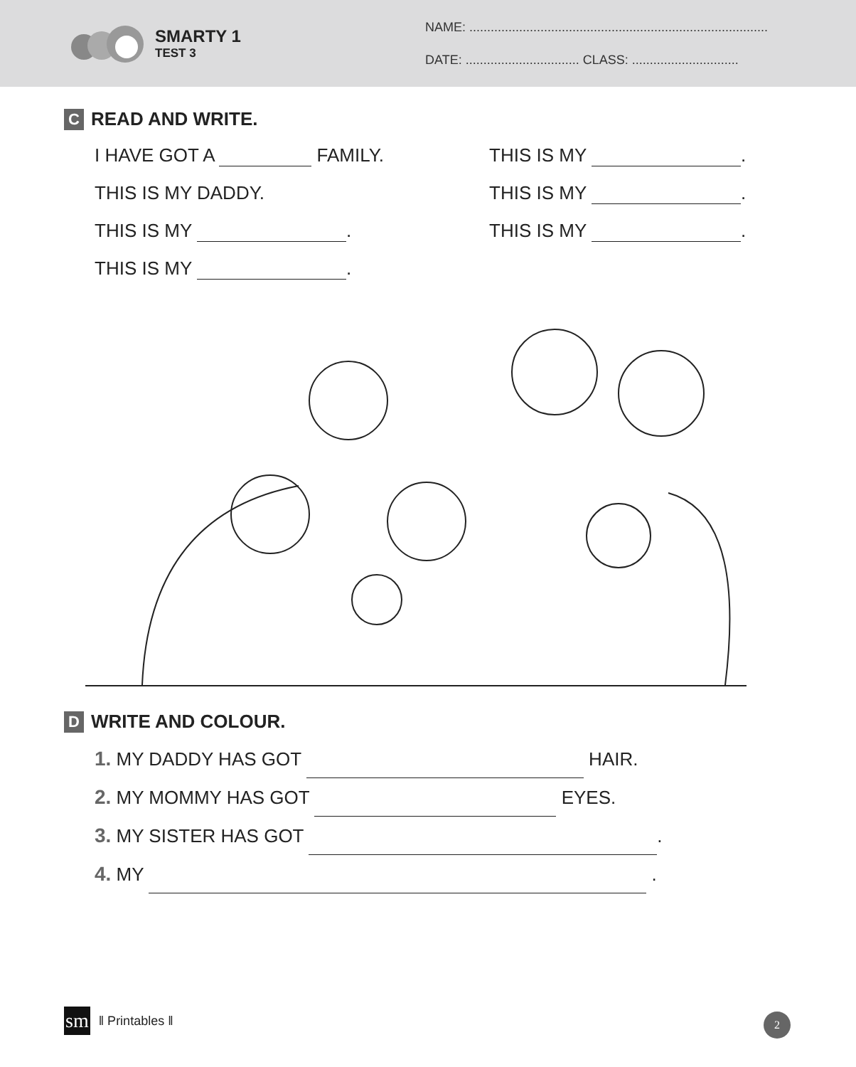SMARTY 1
TEST 3
NAME: ....................................................................................
DATE: ................................ CLASS: ..............................
C READ AND WRITE.
I HAVE GOT A FAMILY.
THIS IS MY .
THIS IS MY DADDY.
THIS IS MY .
THIS IS MY .
THIS IS MY .
THIS IS MY .
D WRITE AND COLOUR.
1. MY DADDY HAS GOT HAIR.
2. MY MOMMY HAS GOT EYES.
3. MY SISTER HAS GOT .
4. MY .
sm ‖ Printables ‖ 2